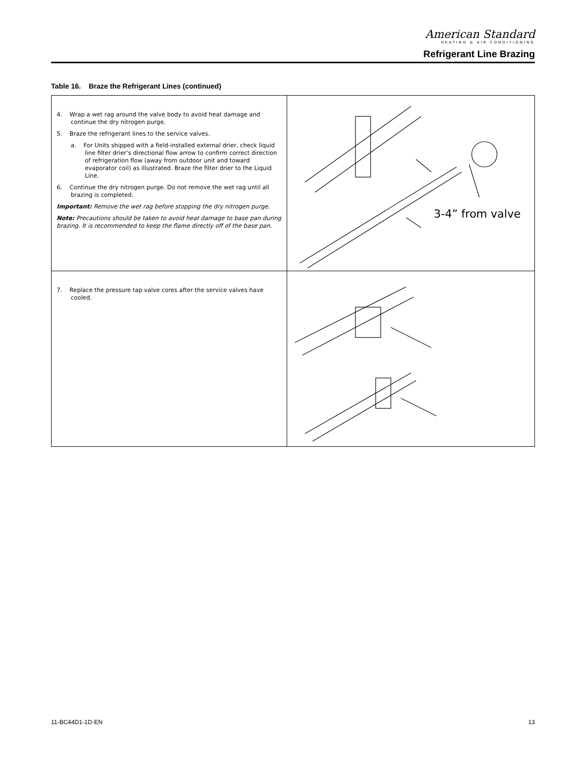American Standard
HEATING & AIR CONDITIONING
Refrigerant Line Brazing
Table 16. Braze the Refrigerant Lines (continued)
| 4. Wrap a wet rag around the valve body to avoid heat damage and continue the dry nitrogen purge. 5. Braze the refrigerant lines to the service valves. a. For Units shipped with a field-installed external drier, check liquid line filter drier’s directional flow arrow to confirm correct direction of refrigeration flow (away from outdoor unit and toward evaporator coil) as illustrated. Braze the filter drier to the Liquid Line. 6. Continue the dry nitrogen purge. Do not remove the wet rag until all brazing is completed. Important: Remove the wet rag before stopping the dry nitrogen purge. Note: Precautions should be taken to avoid heat damage to base pan during brazing. It is recommended to keep the flame directly off of the base pan. | 3-4” from valve |
| 7. Replace the pressure tap valve cores after the service valves have cooled. | |
11-BC44D1-1D-EN 13